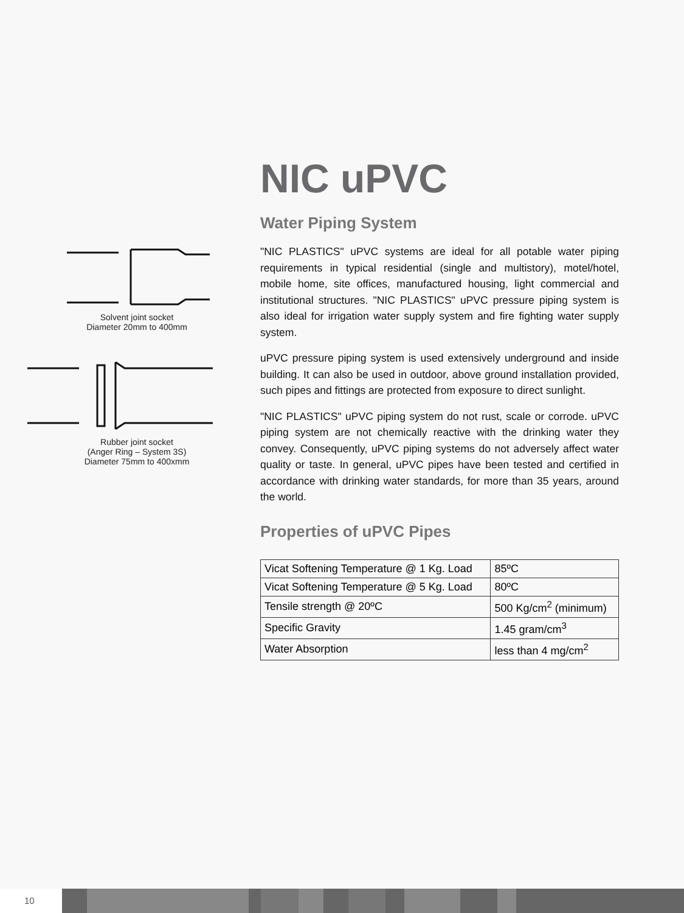Solvent joint socket
Diameter 20mm to 400mm
Rubber joint socket
(Anger Ring – System 3S)
Diameter 75mm to 400xmm
NIC uPVC
Water Piping System
"NIC PLASTICS" uPVC systems are ideal for all potable water piping requirements in typical residential (single and multistory), motel/hotel, mobile home, site offices, manufactured housing, light commercial and institutional structures. "NIC PLASTICS" uPVC pressure piping system is also ideal for irrigation water supply system and fire fighting water supply system.
uPVC pressure piping system is used extensively underground and inside building. It can also be used in outdoor, above ground installation provided, such pipes and fittings are protected from exposure to direct sunlight.
"NIC PLASTICS" uPVC piping system do not rust, scale or corrode. uPVC piping system are not chemically reactive with the drinking water they convey. Consequently, uPVC piping systems do not adversely affect water quality or taste. In general, uPVC pipes have been tested and certified in accordance with drinking water standards, for more than 35 years, around the world.
Properties of uPVC Pipes
| Vicat Softening Temperature @ 1 Kg. Load | 85ºC |
| Vicat Softening Temperature @ 5 Kg. Load | 80ºC |
| Tensile strength @ 20ºC | 500 Kg/cm<sup>2</sup> (minimum) |
| Specific Gravity | 1.45 gram/cm<sup>3</sup> |
| Water Absorption | less than 4 mg/cm<sup>2</sup> |
10